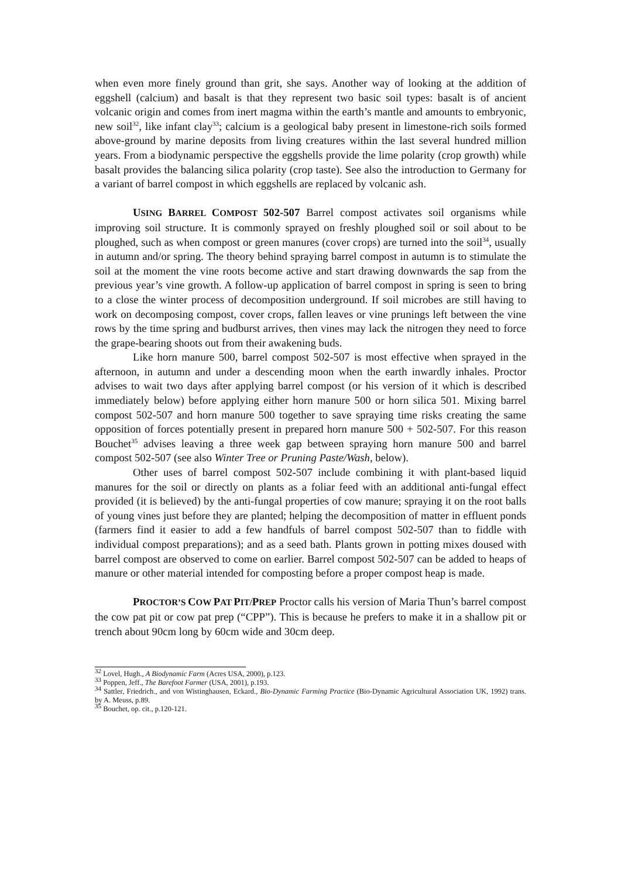when even more finely ground than grit, she says. Another way of looking at the addition of eggshell (calcium) and basalt is that they represent two basic soil types: basalt is of ancient volcanic origin and comes from inert magma within the earth’s mantle and amounts to embryonic, new soil<sup>32</sup>, like infant clay<sup>33</sup>; calcium is a geological baby present in limestone-rich soils formed above-ground by marine deposits from living creatures within the last several hundred million years. From a biodynamic perspective the eggshells provide the lime polarity (crop growth) while basalt provides the balancing silica polarity (crop taste). See also the introduction to Germany for a variant of barrel compost in which eggshells are replaced by volcanic ash.
USING BARREL COMPOST 502-507 Barrel compost activates soil organisms while improving soil structure. It is commonly sprayed on freshly ploughed soil or soil about to be ploughed, such as when compost or green manures (cover crops) are turned into the soil<sup>34</sup>, usually in autumn and/or spring. The theory behind spraying barrel compost in autumn is to stimulate the soil at the moment the vine roots become active and start drawing downwards the sap from the previous year’s vine growth. A follow-up application of barrel compost in spring is seen to bring to a close the winter process of decomposition underground. If soil microbes are still having to work on decomposing compost, cover crops, fallen leaves or vine prunings left between the vine rows by the time spring and budburst arrives, then vines may lack the nitrogen they need to force the grape-bearing shoots out from their awakening buds.
Like horn manure 500, barrel compost 502-507 is most effective when sprayed in the afternoon, in autumn and under a descending moon when the earth inwardly inhales. Proctor advises to wait two days after applying barrel compost (or his version of it which is described immediately below) before applying either horn manure 500 or horn silica 501. Mixing barrel compost 502-507 and horn manure 500 together to save spraying time risks creating the same opposition of forces potentially present in prepared horn manure 500 + 502-507. For this reason Bouchet<sup>35</sup> advises leaving a three week gap between spraying horn manure 500 and barrel compost 502-507 (see also Winter Tree or Pruning Paste/Wash, below).
Other uses of barrel compost 502-507 include combining it with plant-based liquid manures for the soil or directly on plants as a foliar feed with an additional anti-fungal effect provided (it is believed) by the anti-fungal properties of cow manure; spraying it on the root balls of young vines just before they are planted; helping the decomposition of matter in effluent ponds (farmers find it easier to add a few handfuls of barrel compost 502-507 than to fiddle with individual compost preparations); and as a seed bath. Plants grown in potting mixes doused with barrel compost are observed to come on earlier. Barrel compost 502-507 can be added to heaps of manure or other material intended for composting before a proper compost heap is made.
PROCTOR’S COW PAT PIT/PREP Proctor calls his version of Maria Thun’s barrel compost the cow pat pit or cow pat prep (“CPP”). This is because he prefers to make it in a shallow pit or trench about 90cm long by 60cm wide and 30cm deep.
<sup>32</sup> Lovel, Hugh., A Biodynamic Farm (Acres USA, 2000), p.123.
<sup>33</sup> Poppen, Jeff., The Barefoot Farmer (USA, 2001), p.193.
<sup>34</sup> Sattler, Friedrich., and von Wistinghausen, Eckard., Bio-Dynamic Farming Practice (Bio-Dynamic Agricultural Association UK, 1992) trans. by A. Meuss, p.89.
<sup>35</sup> Bouchet, op. cit., p.120-121.